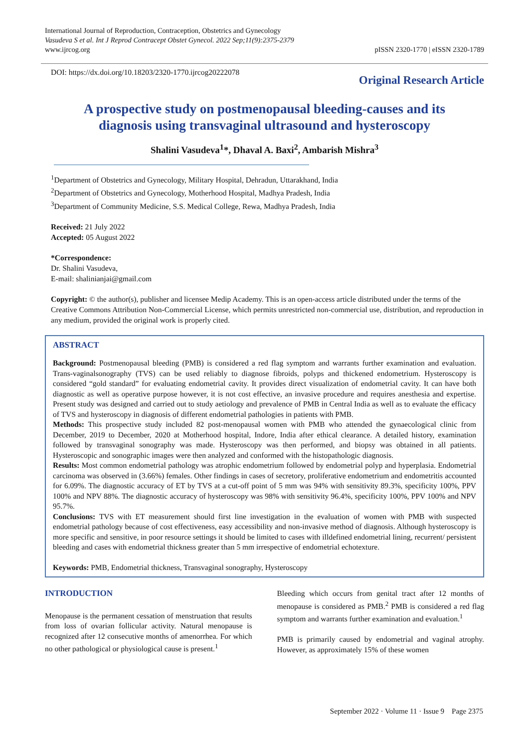International Journal of Reproduction, Contraception, Obstetrics and Gynecology
Vasudeva S et al. Int J Reprod Contracept Obstet Gynecol. 2022 Sep;11(9):2375-2379
www.ijrcog.org
pISSN 2320-1770 | eISSN 2320-1789
DOI: https://dx.doi.org/10.18203/2320-1770.ijrcog20222078
Original Research Article
A prospective study on postmenopausal bleeding-causes and its
diagnosis using transvaginal ultrasound and hysteroscopy
Shalini Vasudeva<sup>1</sup>*, Dhaval A. Baxi<sup>2</sup>, Ambarish Mishra<sup>3</sup>
<sup>1</sup> Department of Obstetrics and Gynecology, Military Hospital, Dehradun, Uttarakhand, India
<sup>2</sup> Department of Obstetrics and Gynecology, Motherhood Hospital, Madhya Pradesh, India
<sup>3</sup> Department of Community Medicine, S.S. Medical College, Rewa, Madhya Pradesh, India
Received: 21 July 2022
Accepted: 05 August 2022
*Correspondence:
Dr. Shalini Vasudeva,
E-mail: shalinianjai@gmail.com
Copyright: © the author(s), publisher and licensee Medip Academy. This is an open-access article distributed under the terms of the Creative Commons Attribution Non-Commercial License, which permits unrestricted non-commercial use, distribution, and reproduction in any medium, provided the original work is properly cited.
ABSTRACT
Background: Postmenopausal bleeding (PMB) is considered a red flag symptom and warrants further examination and evaluation. Trans-vaginalsonography (TVS) can be used reliably to diagnose fibroids, polyps and thickened endometrium. Hysteroscopy is considered “gold standard” for evaluating endometrial cavity. It provides direct visualization of endometrial cavity. It can have both diagnostic as well as operative purpose however, it is not cost effective, an invasive procedure and requires anesthesia and expertise. Present study was designed and carried out to study aetiology and prevalence of PMB in Central India as well as to evaluate the efficacy of TVS and hysteroscopy in diagnosis of different endometrial pathologies in patients with PMB.
Methods: This prospective study included 82 post-menopausal women with PMB who attended the gynaecological clinic from December, 2019 to December, 2020 at Motherhood hospital, Indore, India after ethical clearance. A detailed history, examination followed by transvaginal sonography was made. Hysteroscopy was then performed, and biopsy was obtained in all patients. Hysteroscopic and sonographic images were then analyzed and conformed with the histopathologic diagnosis.
Results: Most common endometrial pathology was atrophic endometrium followed by endometrial polyp and hyperplasia. Endometrial carcinoma was observed in (3.66%) females. Other findings in cases of secretory, proliferative endometrium and endometritis accounted for 6.09%. The diagnostic accuracy of ET by TVS at a cut-off point of 5 mm was 94% with sensitivity 89.3%, specificity 100%, PPV 100% and NPV 88%. The diagnostic accuracy of hysteroscopy was 98% with sensitivity 96.4%, specificity 100%, PPV 100% and NPV 95.7%.
Conclusions: TVS with ET measurement should first line investigation in the evaluation of women with PMB with suspected endometrial pathology because of cost effectiveness, easy accessibility and non-invasive method of diagnosis. Although hysteroscopy is more specific and sensitive, in poor resource settings it should be limited to cases with illdefined endometrial lining, recurrent/ persistent bleeding and cases with endometrial thickness greater than 5 mm irrespective of endometrial echotexture.
Keywords: PMB, Endometrial thickness, Transvaginal sonography, Hysteroscopy
INTRODUCTION
Menopause is the permanent cessation of menstruation that results from loss of ovarian follicular activity. Natural menopause is recognized after 12 consecutive months of amenorrhea. For which no other pathological or physiological cause is present.<sup>1</sup>
Bleeding which occurs from genital tract after 12 months of menopause is considered as PMB.<sup>2</sup> PMB is considered a red flag symptom and warrants further examination and evaluation.<sup>1</sup>
PMB is primarily caused by endometrial and vaginal atrophy. However, as approximately 15% of these women
September 2022 · Volume 11 · Issue 9 Page 2375